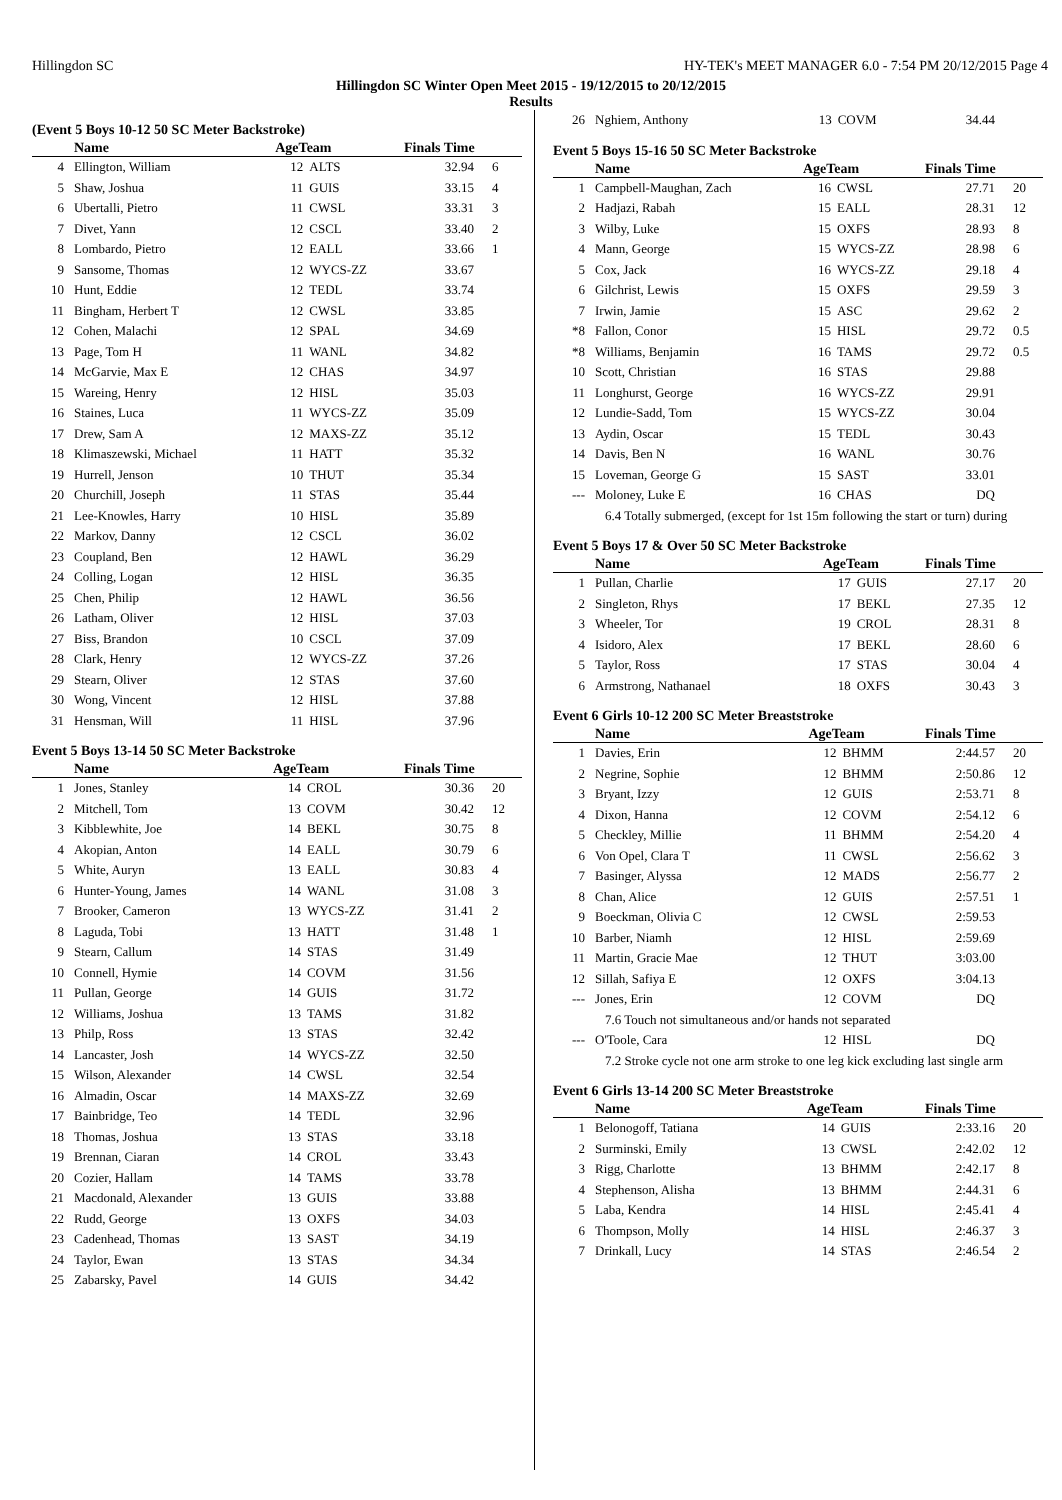Hillingdon SC HY-TEK's MEET MANAGER 6.0 - 7:54 PM 20/12/2015 Page 4
Hillingdon SC Winter Open Meet 2015 - 19/12/2015 to 20/12/2015
Results
(Event 5 Boys 10-12 50 SC Meter Backstroke)
| | Name | AgeTeam | | Finals Time | |
| --- | --- | --- | --- | --- | --- |
| 4 | Ellington, William | 12 | ALTS | 32.94 | 6 |
| 5 | Shaw, Joshua | 11 | GUIS | 33.15 | 4 |
| 6 | Ubertalli, Pietro | 11 | CWSL | 33.31 | 3 |
| 7 | Divet, Yann | 12 | CSCL | 33.40 | 2 |
| 8 | Lombardo, Pietro | 12 | EALL | 33.66 | 1 |
| 9 | Sansome, Thomas | 12 | WYCS-ZZ | 33.67 | |
| 10 | Hunt, Eddie | 12 | TEDL | 33.74 | |
| 11 | Bingham, Herbert T | 12 | CWSL | 33.85 | |
| 12 | Cohen, Malachi | 12 | SPAL | 34.69 | |
| 13 | Page, Tom H | 11 | WANL | 34.82 | |
| 14 | McGarvie, Max E | 12 | CHAS | 34.97 | |
| 15 | Wareing, Henry | 12 | HISL | 35.03 | |
| 16 | Staines, Luca | 11 | WYCS-ZZ | 35.09 | |
| 17 | Drew, Sam A | 12 | MAXS-ZZ | 35.12 | |
| 18 | Klimaszewski, Michael | 11 | HATT | 35.32 | |
| 19 | Hurrell, Jenson | 10 | THUT | 35.34 | |
| 20 | Churchill, Joseph | 11 | STAS | 35.44 | |
| 21 | Lee-Knowles, Harry | 10 | HISL | 35.89 | |
| 22 | Markov, Danny | 12 | CSCL | 36.02 | |
| 23 | Coupland, Ben | 12 | HAWL | 36.29 | |
| 24 | Colling, Logan | 12 | HISL | 36.35 | |
| 25 | Chen, Philip | 12 | HAWL | 36.56 | |
| 26 | Latham, Oliver | 12 | HISL | 37.03 | |
| 27 | Biss, Brandon | 10 | CSCL | 37.09 | |
| 28 | Clark, Henry | 12 | WYCS-ZZ | 37.26 | |
| 29 | Stearn, Oliver | 12 | STAS | 37.60 | |
| 30 | Wong, Vincent | 12 | HISL | 37.88 | |
| 31 | Hensman, Will | 11 | HISL | 37.96 | |
Event 5 Boys 13-14 50 SC Meter Backstroke
| | Name | AgeTeam | | Finals Time | |
| --- | --- | --- | --- | --- | --- |
| 1 | Jones, Stanley | 14 | CROL | 30.36 | 20 |
| 2 | Mitchell, Tom | 13 | COVM | 30.42 | 12 |
| 3 | Kibblewhite, Joe | 14 | BEKL | 30.75 | 8 |
| 4 | Akopian, Anton | 14 | EALL | 30.79 | 6 |
| 5 | White, Auryn | 13 | EALL | 30.83 | 4 |
| 6 | Hunter-Young, James | 14 | WANL | 31.08 | 3 |
| 7 | Brooker, Cameron | 13 | WYCS-ZZ | 31.41 | 2 |
| 8 | Laguda, Tobi | 13 | HATT | 31.48 | 1 |
| 9 | Stearn, Callum | 14 | STAS | 31.49 | |
| 10 | Connell, Hymie | 14 | COVM | 31.56 | |
| 11 | Pullan, George | 14 | GUIS | 31.72 | |
| 12 | Williams, Joshua | 13 | TAMS | 31.82 | |
| 13 | Philp, Ross | 13 | STAS | 32.42 | |
| 14 | Lancaster, Josh | 14 | WYCS-ZZ | 32.50 | |
| 15 | Wilson, Alexander | 14 | CWSL | 32.54 | |
| 16 | Almadin, Oscar | 14 | MAXS-ZZ | 32.69 | |
| 17 | Bainbridge, Teo | 14 | TEDL | 32.96 | |
| 18 | Thomas, Joshua | 13 | STAS | 33.18 | |
| 19 | Brennan, Ciaran | 14 | CROL | 33.43 | |
| 20 | Cozier, Hallam | 14 | TAMS | 33.78 | |
| 21 | Macdonald, Alexander | 13 | GUIS | 33.88 | |
| 22 | Rudd, George | 13 | OXFS | 34.03 | |
| 23 | Cadenhead, Thomas | 13 | SAST | 34.19 | |
| 24 | Taylor, Ewan | 13 | STAS | 34.34 | |
| 25 | Zabarsky, Pavel | 14 | GUIS | 34.42 | |
| 26 | Nghiem, Anthony | 13 | COVM | 34.44 | |
Event 5 Boys 15-16 50 SC Meter Backstroke
| | Name | AgeTeam | | Finals Time | |
| --- | --- | --- | --- | --- | --- |
| 1 | Campbell-Maughan, Zach | 16 | CWSL | 27.71 | 20 |
| 2 | Hadjazi, Rabah | 15 | EALL | 28.31 | 12 |
| 3 | Wilby, Luke | 15 | OXFS | 28.93 | 8 |
| 4 | Mann, George | 15 | WYCS-ZZ | 28.98 | 6 |
| 5 | Cox, Jack | 16 | WYCS-ZZ | 29.18 | 4 |
| 6 | Gilchrist, Lewis | 15 | OXFS | 29.59 | 3 |
| 7 | Irwin, Jamie | 15 | ASC | 29.62 | 2 |
| *8 | Fallon, Conor | 15 | HISL | 29.72 | 0.5 |
| *8 | Williams, Benjamin | 16 | TAMS | 29.72 | 0.5 |
| 10 | Scott, Christian | 16 | STAS | 29.88 | |
| 11 | Longhurst, George | 16 | WYCS-ZZ | 29.91 | |
| 12 | Lundie-Sadd, Tom | 15 | WYCS-ZZ | 30.04 | |
| 13 | Aydin, Oscar | 15 | TEDL | 30.43 | |
| 14 | Davis, Ben N | 16 | WANL | 30.76 | |
| 15 | Loveman, George G | 15 | SAST | 33.01 | |
| --- | Moloney, Luke E | 16 | CHAS | DQ | |
| 6.4 Totally submerged, (except for 1st 15m following the start or turn) during | | | | | |
Event 5 Boys 17 & Over 50 SC Meter Backstroke
| | Name | AgeTeam | | Finals Time | |
| --- | --- | --- | --- | --- | --- |
| 1 | Pullan, Charlie | 17 | GUIS | 27.17 | 20 |
| 2 | Singleton, Rhys | 17 | BEKL | 27.35 | 12 |
| 3 | Wheeler, Tor | 19 | CROL | 28.31 | 8 |
| 4 | Isidoro, Alex | 17 | BEKL | 28.60 | 6 |
| 5 | Taylor, Ross | 17 | STAS | 30.04 | 4 |
| 6 | Armstrong, Nathanael | 18 | OXFS | 30.43 | 3 |
Event 6 Girls 10-12 200 SC Meter Breaststroke
| | Name | AgeTeam | | Finals Time | |
| --- | --- | --- | --- | --- | --- |
| 1 | Davies, Erin | 12 | BHMM | 2:44.57 | 20 |
| 2 | Negrine, Sophie | 12 | BHMM | 2:50.86 | 12 |
| 3 | Bryant, Izzy | 12 | GUIS | 2:53.71 | 8 |
| 4 | Dixon, Hanna | 12 | COVM | 2:54.12 | 6 |
| 5 | Checkley, Millie | 11 | BHMM | 2:54.20 | 4 |
| 6 | Von Opel, Clara T | 11 | CWSL | 2:56.62 | 3 |
| 7 | Basinger, Alyssa | 12 | MADS | 2:56.77 | 2 |
| 8 | Chan, Alice | 12 | GUIS | 2:57.51 | 1 |
| 9 | Boeckman, Olivia C | 12 | CWSL | 2:59.53 | |
| 10 | Barber, Niamh | 12 | HISL | 2:59.69 | |
| 11 | Martin, Gracie Mae | 12 | THUT | 3:03.00 | |
| 12 | Sillah, Safiya E | 12 | OXFS | 3:04.13 | |
| --- | Jones, Erin | 12 | COVM | DQ | |
| 7.6 Touch not simultaneous and/or hands not separated | | | | | |
| --- | O'Toole, Cara | 12 | HISL | DQ | |
| 7.2 Stroke cycle not one arm stroke to one leg kick excluding last single arm | | | | | |
Event 6 Girls 13-14 200 SC Meter Breaststroke
| | Name | AgeTeam | | Finals Time | |
| --- | --- | --- | --- | --- | --- |
| 1 | Belonogoff, Tatiana | 14 | GUIS | 2:33.16 | 20 |
| 2 | Surminski, Emily | 13 | CWSL | 2:42.02 | 12 |
| 3 | Rigg, Charlotte | 13 | BHMM | 2:42.17 | 8 |
| 4 | Stephenson, Alisha | 13 | BHMM | 2:44.31 | 6 |
| 5 | Laba, Kendra | 14 | HISL | 2:45.41 | 4 |
| 6 | Thompson, Molly | 14 | HISL | 2:46.37 | 3 |
| 7 | Drinkall, Lucy | 14 | STAS | 2:46.54 | 2 |